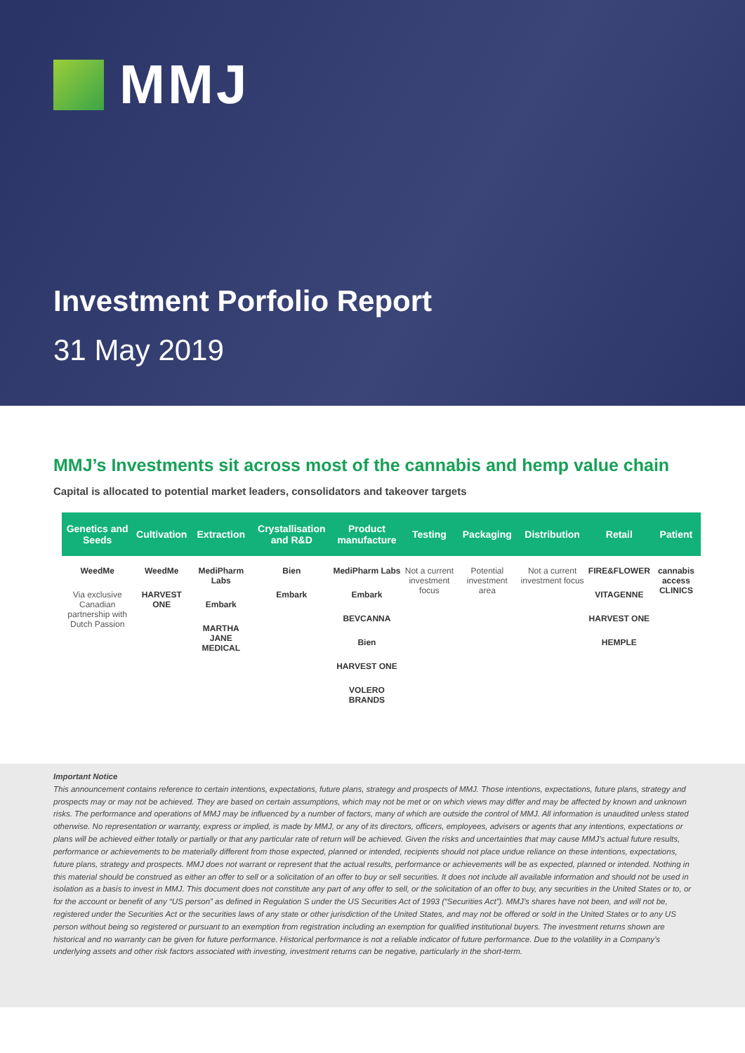MMJ
Investment Porfolio Report
31 May 2019
MMJ’s Investments sit across most of the cannabis and hemp value chain
Capital is allocated to potential market leaders, consolidators and takeover targets
| Genetics and Seeds | Cultivation | Extraction | Crystallisation and R&D | Product manufacture | Testing | Packaging | Distribution | Retail | Patient |
| --- | --- | --- | --- | --- | --- | --- | --- | --- | --- |
| WeedMe Via exclusive Canadian partnership with Dutch Passion | WeedMe HARVEST ONE | MediPharm Labs Embark MARTHA JANE MEDICAL | Bien Embark | MediPharm Labs Embark BEVCANNA Bien HARVEST ONE VOLERO BRANDS | Not a current investment focus | Potential investment area | Not a current investment focus | FIRE&FLOWER VITAGENNE HARVEST ONE HEMPLE | cannabis access CLINICS |
Important Notice
This announcement contains reference to certain intentions, expectations, future plans, strategy and prospects of MMJ. Those intentions, expectations, future plans, strategy and prospects may or may not be achieved. They are based on certain assumptions, which may not be met or on which views may differ and may be affected by known and unknown risks. The performance and operations of MMJ may be influenced by a number of factors, many of which are outside the control of MMJ. All information is unaudited unless stated otherwise. No representation or warranty, express or implied, is made by MMJ, or any of its directors, officers, employees, advisers or agents that any intentions, expectations or plans will be achieved either totally or partially or that any particular rate of return will be achieved. Given the risks and uncertainties that may cause MMJ’s actual future results, performance or achievements to be materially different from those expected, planned or intended, recipients should not place undue reliance on these intentions, expectations, future plans, strategy and prospects. MMJ does not warrant or represent that the actual results, performance or achievements will be as expected, planned or intended. Nothing in this material should be construed as either an offer to sell or a solicitation of an offer to buy or sell securities. It does not include all available information and should not be used in isolation as a basis to invest in MMJ. This document does not constitute any part of any offer to sell, or the solicitation of an offer to buy, any securities in the United States or to, or for the account or benefit of any “US person” as defined in Regulation S under the US Securities Act of 1993 (“Securities Act”). MMJ’s shares have not been, and will not be, registered under the Securities Act or the securities laws of any state or other jurisdiction of the United States, and may not be offered or sold in the United States or to any US person without being so registered or pursuant to an exemption from registration including an exemption for qualified institutional buyers. The investment returns shown are historical and no warranty can be given for future performance. Historical performance is not a reliable indicator of future performance. Due to the volatility in a Company’s underlying assets and other risk factors associated with investing, investment returns can be negative, particularly in the short-term.